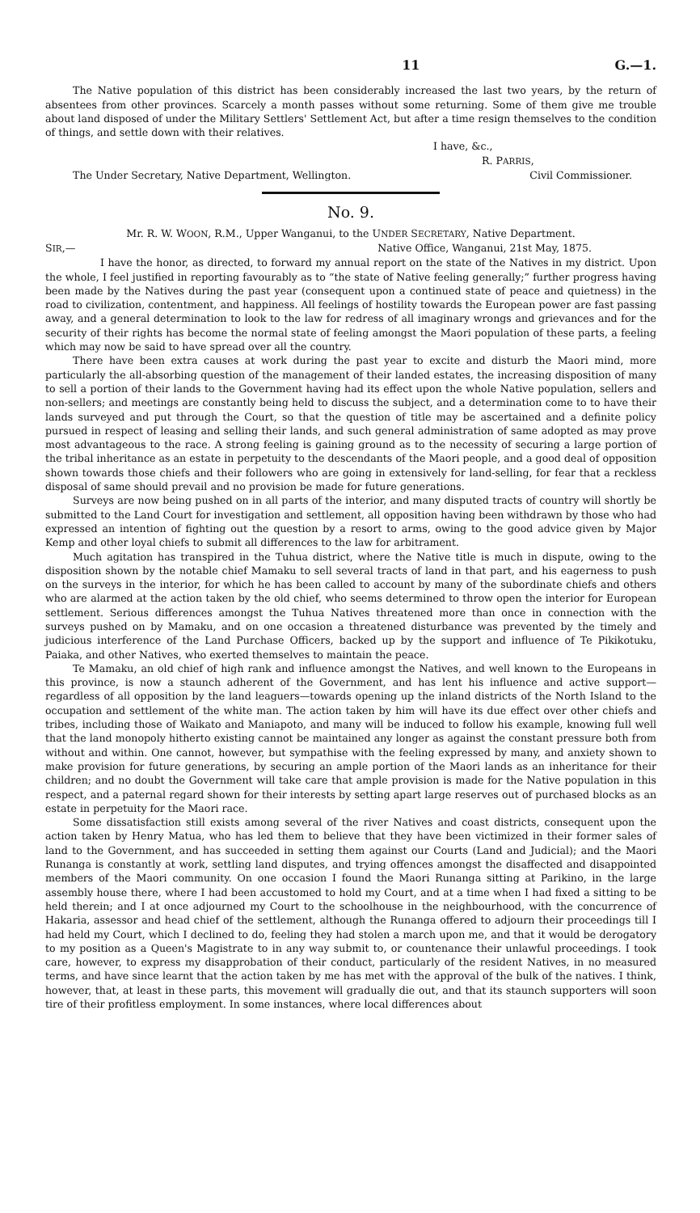11 G.—1.
The Native population of this district has been considerably increased the last two years, by the return of absentees from other provinces. Scarcely a month passes without some returning. Some of them give me trouble about land disposed of under the Military Settlers' Settlement Act, but after a time resign themselves to the condition of things, and settle down with their relatives.
I have, &c.,
R. PARRIS,
The Under Secretary, Native Department, Wellington. Civil Commissioner.
No. 9.
Mr. R. W. WOON, R.M., Upper Wanganui, to the UNDER SECRETARY, Native Department.
SIR,— Native Office, Wanganui, 21st May, 1875.
I have the honor, as directed, to forward my annual report on the state of the Natives in my district. Upon the whole, I feel justified in reporting favourably as to “the state of Native feeling generally;” further progress having been made by the Natives during the past year (consequent upon a continued state of peace and quietness) in the road to civilization, contentment, and happiness. All feelings of hostility towards the European power are fast passing away, and a general determination to look to the law for redress of all imaginary wrongs and grievances and for the security of their rights has become the normal state of feeling amongst the Maori population of these parts, a feeling which may now be said to have spread over all the country.
There have been extra causes at work during the past year to excite and disturb the Maori mind, more particularly the all-absorbing question of the management of their landed estates, the increasing disposition of many to sell a portion of their lands to the Government having had its effect upon the whole Native population, sellers and non-sellers; and meetings are constantly being held to discuss the subject, and a determination come to to have their lands surveyed and put through the Court, so that the question of title may be ascertained and a definite policy pursued in respect of leasing and selling their lands, and such general administration of same adopted as may prove most advantageous to the race. A strong feeling is gaining ground as to the necessity of securing a large portion of the tribal inheritance as an estate in perpetuity to the descendants of the Maori people, and a good deal of opposition shown towards those chiefs and their followers who are going in extensively for land-selling, for fear that a reckless disposal of same should prevail and no provision be made for future generations.
Surveys are now being pushed on in all parts of the interior, and many disputed tracts of country will shortly be submitted to the Land Court for investigation and settlement, all opposition having been withdrawn by those who had expressed an intention of fighting out the question by a resort to arms, owing to the good advice given by Major Kemp and other loyal chiefs to submit all differences to the law for arbitrament.
Much agitation has transpired in the Tuhua district, where the Native title is much in dispute, owing to the disposition shown by the notable chief Mamaku to sell several tracts of land in that part, and his eagerness to push on the surveys in the interior, for which he has been called to account by many of the subordinate chiefs and others who are alarmed at the action taken by the old chief, who seems determined to throw open the interior for European settlement. Serious differences amongst the Tuhua Natives threatened more than once in connection with the surveys pushed on by Mamaku, and on one occasion a threatened disturbance was prevented by the timely and judicious interference of the Land Purchase Officers, backed up by the support and influence of Te Pikikotuku, Paiaka, and other Natives, who exerted themselves to maintain the peace.
Te Mamaku, an old chief of high rank and influence amongst the Natives, and well known to the Europeans in this province, is now a staunch adherent of the Government, and has lent his influence and active support—regardless of all opposition by the land leaguers—towards opening up the inland districts of the North Island to the occupation and settlement of the white man. The action taken by him will have its due effect over other chiefs and tribes, including those of Waikato and Maniapoto, and many will be induced to follow his example, knowing full well that the land monopoly hitherto existing cannot be maintained any longer as against the constant pressure both from without and within. One cannot, however, but sympathise with the feeling expressed by many, and anxiety shown to make provision for future generations, by securing an ample portion of the Maori lands as an inheritance for their children; and no doubt the Government will take care that ample provision is made for the Native population in this respect, and a paternal regard shown for their interests by setting apart large reserves out of purchased blocks as an estate in perpetuity for the Maori race.
Some dissatisfaction still exists among several of the river Natives and coast districts, consequent upon the action taken by Henry Matua, who has led them to believe that they have been victimized in their former sales of land to the Government, and has succeeded in setting them against our Courts (Land and Judicial); and the Maori Runanga is constantly at work, settling land disputes, and trying offences amongst the disaffected and disappointed members of the Maori community. On one occasion I found the Maori Runanga sitting at Parikino, in the large assembly house there, where I had been accustomed to hold my Court, and at a time when I had fixed a sitting to be held therein; and I at once adjourned my Court to the schoolhouse in the neighbourhood, with the concurrence of Hakaria, assessor and head chief of the settlement, although the Runanga offered to adjourn their proceedings till I had held my Court, which I declined to do, feeling they had stolen a march upon me, and that it would be derogatory to my position as a Queen's Magistrate to in any way submit to, or countenance their unlawful proceedings. I took care, however, to express my disapprobation of their conduct, particularly of the resident Natives, in no measured terms, and have since learnt that the action taken by me has met with the approval of the bulk of the natives. I think, however, that, at least in these parts, this movement will gradually die out, and that its staunch supporters will soon tire of their profitless employment. In some instances, where local differences about